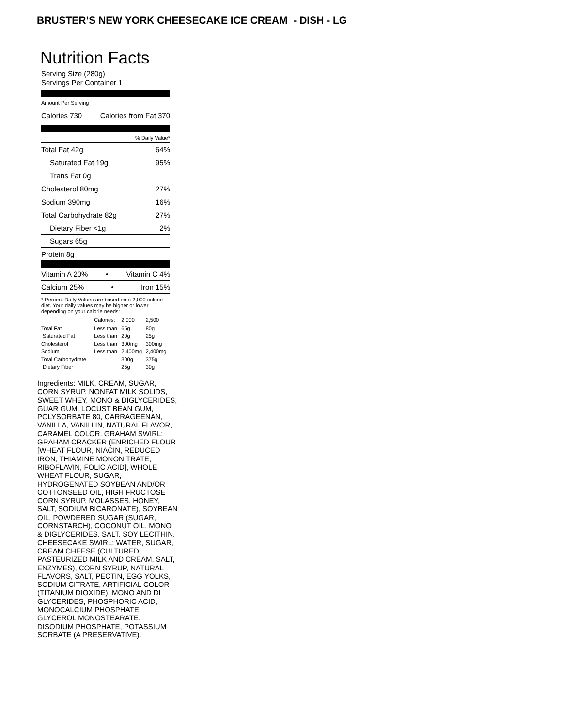BRUSTER’S NEW YORK CHEESECAKE ICE CREAM - DISH - LG
Nutrition Facts
Serving Size (280g)
Servings Per Container 1
Amount Per Serving
Calories 730 Calories from Fat 370
% Daily Value*
Total Fat 42g 64%
Saturated Fat 19g 95%
Trans Fat 0g
Cholesterol 80mg 27%
Sodium 390mg 16%
Total Carbohydrate 82g 27%
Dietary Fiber <1g 2%
Sugars 65g
Protein 8g
Vitamin A 20% • Vitamin C 4%
Calcium 25% • Iron 15%
* Percent Daily Values are based on a 2,000 calorie diet. Your daily values may be higher or lower depending on your calorie needs:
| | Calories: | 2,000 | 2,500 |
| Total Fat | Less than | 65g | 80g |
| Saturated Fat | Less than | 20g | 25g |
| Cholesterol | Less than | 300mg | 300mg |
| Sodium | Less than | 2,400mg | 2,400mg |
| Total Carbohydrate | | 300g | 375g |
| Dietary Fiber | | 25g | 30g |
Ingredients: MILK, CREAM, SUGAR, CORN SYRUP, NONFAT MILK SOLIDS, SWEET WHEY, MONO & DIGLYCERIDES, GUAR GUM, LOCUST BEAN GUM, POLYSORBATE 80, CARRAGEENAN, VANILLA, VANILLIN, NATURAL FLAVOR, CARAMEL COLOR. GRAHAM SWIRL: GRAHAM CRACKER (ENRICHED FLOUR [WHEAT FLOUR, NIACIN, REDUCED IRON, THIAMINE MONONITRATE, RIBOFLAVIN, FOLIC ACID], WHOLE WHEAT FLOUR, SUGAR, HYDROGENATED SOYBEAN AND/OR COTTONSEED OIL, HIGH FRUCTOSE CORN SYRUP, MOLASSES, HONEY, SALT, SODIUM BICARONATE), SOYBEAN OIL, POWDERED SUGAR (SUGAR, CORNSTARCH), COCONUT OIL, MONO & DIGLYCERIDES, SALT, SOY LECITHIN. CHEESECAKE SWIRL: WATER, SUGAR, CREAM CHEESE (CULTURED PASTEURIZED MILK AND CREAM, SALT, ENZYMES), CORN SYRUP, NATURAL FLAVORS, SALT, PECTIN, EGG YOLKS, SODIUM CITRATE, ARTIFICIAL COLOR (TITANIUM DIOXIDE), MONO AND DI GLYCERIDES, PHOSPHORIC ACID, MONOCALCIUM PHOSPHATE, GLYCEROL MONOSTEARATE, DISODIUM PHOSPHATE, POTASSIUM SORBATE (A PRESERVATIVE).